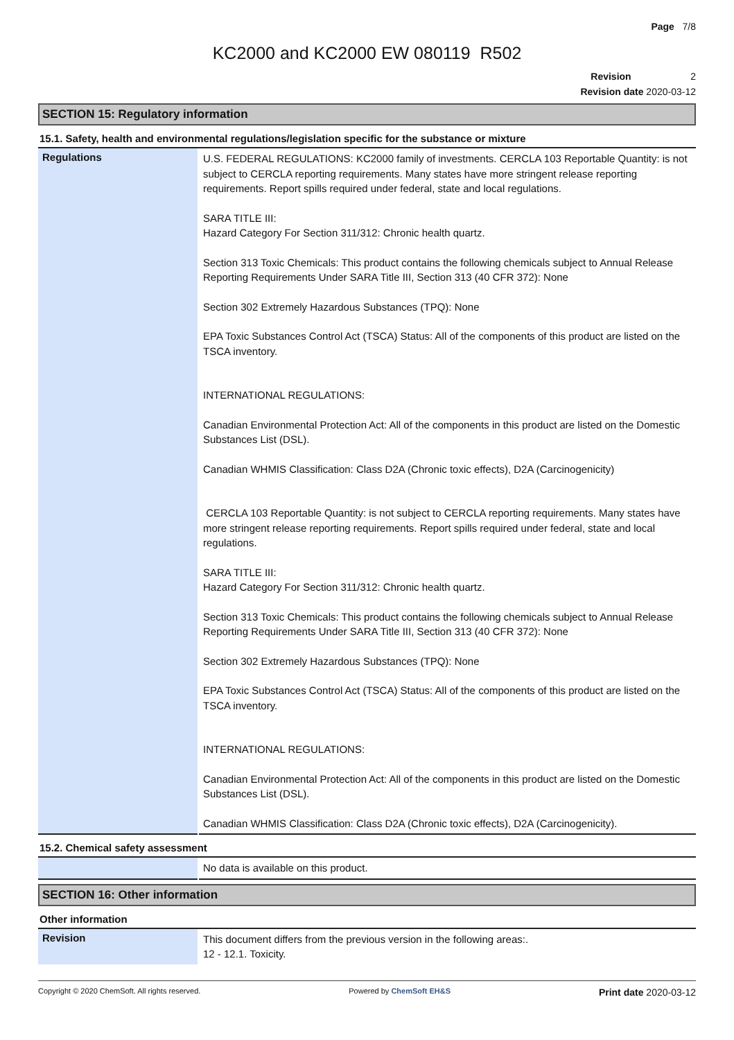Page 7/8
KC2000 and KC2000 EW 080119 R502
Revision 2
Revision date 2020-03-12
SECTION 15: Regulatory information
15.1. Safety, health and environmental regulations/legislation specific for the substance or mixture
| Regulations | U.S. FEDERAL REGULATIONS: KC2000 family of investments. CERCLA 103 Reportable Quantity: is not subject to CERCLA reporting requirements. Many states have more stringent release reporting requirements. Report spills required under federal, state and local regulations. SARA TITLE III: Hazard Category For Section 311/312: Chronic health quartz. Section 313 Toxic Chemicals: This product contains the following chemicals subject to Annual Release Reporting Requirements Under SARA Title III, Section 313 (40 CFR 372): None Section 302 Extremely Hazardous Substances (TPQ): None EPA Toxic Substances Control Act (TSCA) Status: All of the components of this product are listed on the TSCA inventory. INTERNATIONAL REGULATIONS: Canadian Environmental Protection Act: All of the components in this product are listed on the Domestic Substances List (DSL). Canadian WHMIS Classification: Class D2A (Chronic toxic effects), D2A (Carcinogenicity) CERCLA 103 Reportable Quantity: is not subject to CERCLA reporting requirements. Many states have more stringent release reporting requirements. Report spills required under federal, state and local regulations. SARA TITLE III: Hazard Category For Section 311/312: Chronic health quartz. Section 313 Toxic Chemicals: This product contains the following chemicals subject to Annual Release Reporting Requirements Under SARA Title III, Section 313 (40 CFR 372): None Section 302 Extremely Hazardous Substances (TPQ): None EPA Toxic Substances Control Act (TSCA) Status: All of the components of this product are listed on the TSCA inventory. INTERNATIONAL REGULATIONS: Canadian Environmental Protection Act: All of the components in this product are listed on the Domestic Substances List (DSL). Canadian WHMIS Classification: Class D2A (Chronic toxic effects), D2A (Carcinogenicity). |
15.2. Chemical safety assessment
| | No data is available on this product. |
SECTION 16: Other information
Other information
| Revision | This document differs from the previous version in the following areas:. 12 - 12.1. Toxicity. |
Copyright © 2020 ChemSoft. All rights reserved. Powered by ChemSoft EH&S Print date 2020-03-12